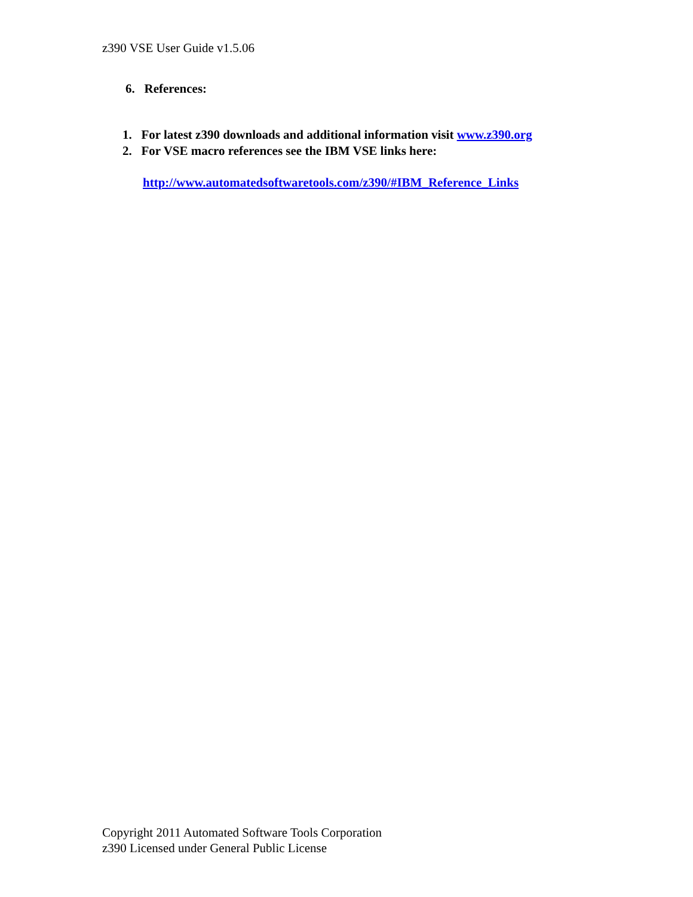z390 VSE User Guide v1.5.06
6. References:
1. For latest z390 downloads and additional information visit www.z390.org
2. For VSE macro references see the IBM VSE links here:
http://www.automatedsoftwaretools.com/z390/#IBM_Reference_Links
Copyright 2011 Automated Software Tools Corporation
z390 Licensed under General Public License